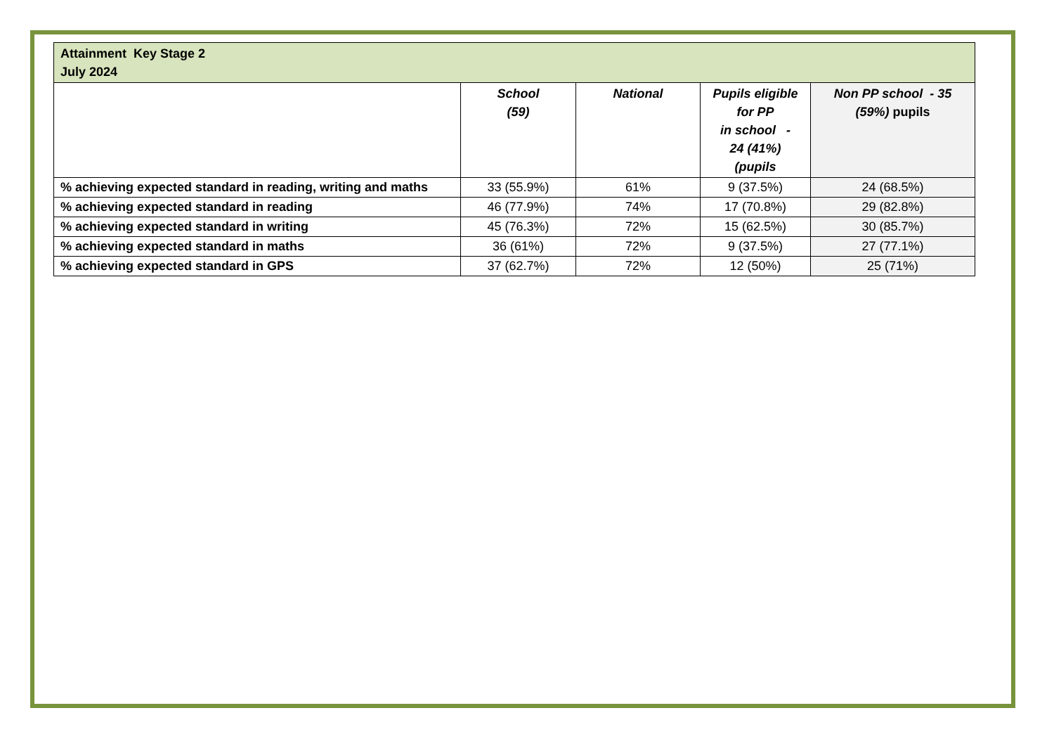| Attainment Key Stage 2 July 2024 | | | | |
| --- | --- | --- | --- | --- |
| | School (59) | National | Pupils eligible for PP in school - 24 (41%) (pupils | Non PP school - 35 (59%) pupils |
| % achieving expected standard in reading, writing and maths | 33 (55.9%) | 61% | 9 (37.5%) | 24 (68.5%) |
| % achieving expected standard in reading | 46 (77.9%) | 74% | 17 (70.8%) | 29 (82.8%) |
| % achieving expected standard in writing | 45 (76.3%) | 72% | 15 (62.5%) | 30 (85.7%) |
| % achieving expected standard in maths | 36 (61%) | 72% | 9 (37.5%) | 27 (77.1%) |
| % achieving expected standard in GPS | 37 (62.7%) | 72% | 12 (50%) | 25 (71%) |